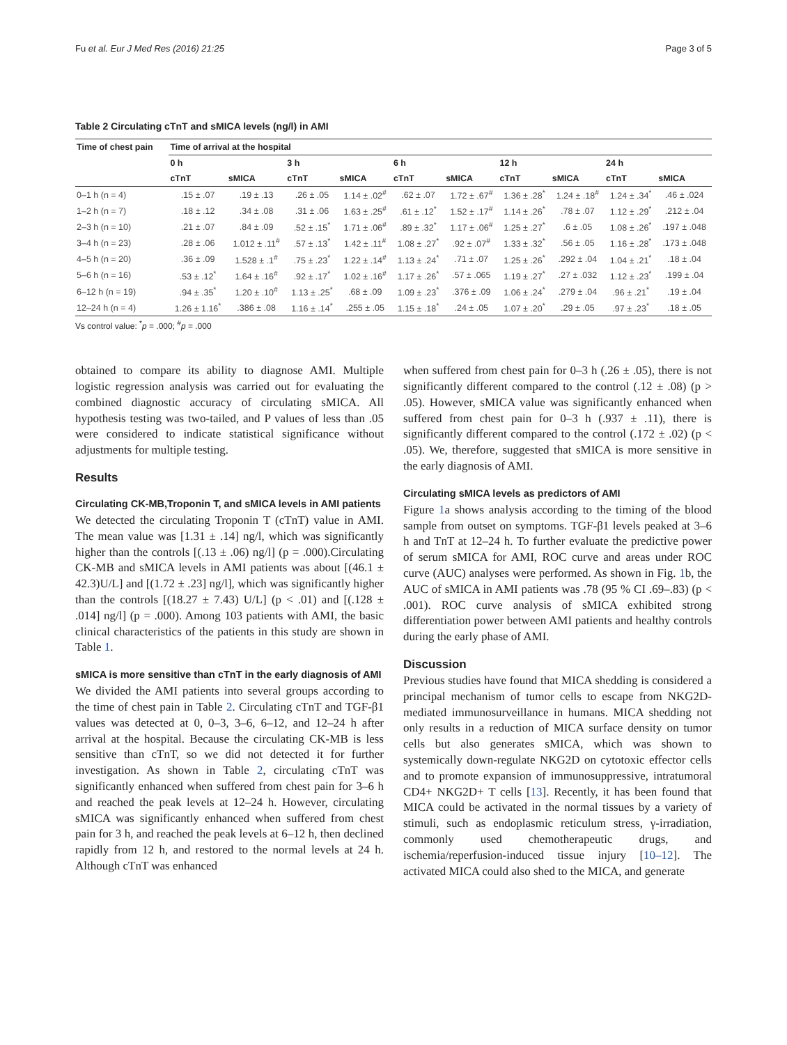Fu et al. Eur J Med Res (2016) 21:25 Page 3 of 5
Table 2 Circulating cTnT and sMICA levels (ng/l) in AMI
| Time of chest pain | Time of arrival at the hospital | | | | | | | | | |
| --- | --- | --- | --- | --- | --- | --- | --- | --- | --- | --- |
| | 0 h | | 3 h | | 6 h | | 12 h | | 24 h | |
| | cTnT | sMICA | cTnT | sMICA | cTnT | sMICA | cTnT | sMICA | cTnT | sMICA |
| 0–1 h (n = 4) | .15 ± .07 | .19 ± .13 | .26 ± .05 | 1.14 ± .02<sup>#</sup> | .62 ± .07 | 1.72 ± .67<sup>#</sup> | 1.36 ± .28<sup>*</sup> | 1.24 ± .18<sup>#</sup> | 1.24 ± .34<sup>*</sup> | .46 ± .024 |
| 1–2 h (n = 7) | .18 ± .12 | .34 ± .08 | .31 ± .06 | 1.63 ± .25<sup>#</sup> | .61 ± .12<sup>*</sup> | 1.52 ± .17<sup>#</sup> | 1.14 ± .26<sup>*</sup> | .78 ± .07 | 1.12 ± .29<sup>*</sup> | .212 ± .04 |
| 2–3 h (n = 10) | .21 ± .07 | .84 ± .09 | .52 ± .15<sup>*</sup> | 1.71 ± .06<sup>#</sup> | .89 ± .32<sup>*</sup> | 1.17 ± .06<sup>#</sup> | 1.25 ± .27<sup>*</sup> | .6 ± .05 | 1.08 ± .26<sup>*</sup> | .197 ± .048 |
| 3–4 h (n = 23) | .28 ± .06 | 1.012 ± .11<sup>#</sup> | .57 ± .13<sup>*</sup> | 1.42 ± .11<sup>#</sup> | 1.08 ± .27<sup>*</sup> | .92 ± .07<sup>#</sup> | 1.33 ± .32<sup>*</sup> | .56 ± .05 | 1.16 ± .28<sup>*</sup> | .173 ± .048 |
| 4–5 h (n = 20) | .36 ± .09 | 1.528 ± .1<sup>#</sup> | .75 ± .23<sup>*</sup> | 1.22 ± .14<sup>#</sup> | 1.13 ± .24<sup>*</sup> | .71 ± .07 | 1.25 ± .26<sup>*</sup> | .292 ± .04 | 1.04 ± .21<sup>*</sup> | .18 ± .04 |
| 5–6 h (n = 16) | .53 ± .12<sup>*</sup> | 1.64 ± .16<sup>#</sup> | .92 ± .17<sup>*</sup> | 1.02 ± .16<sup>#</sup> | 1.17 ± .26<sup>*</sup> | .57 ± .065 | 1.19 ± .27<sup>*</sup> | .27 ± .032 | 1.12 ± .23<sup>*</sup> | .199 ± .04 |
| 6–12 h (n = 19) | .94 ± .35<sup>*</sup> | 1.20 ± .10<sup>#</sup> | 1.13 ± .25<sup>*</sup> | .68 ± .09 | 1.09 ± .23<sup>*</sup> | .376 ± .09 | 1.06 ± .24<sup>*</sup> | .279 ± .04 | .96 ± .21<sup>*</sup> | .19 ± .04 |
| 12–24 h (n = 4) | 1.26 ± 1.16<sup>*</sup> | .386 ± .08 | 1.16 ± .14<sup>*</sup> | .255 ± .05 | 1.15 ± .18<sup>*</sup> | .24 ± .05 | 1.07 ± .20<sup>*</sup> | .29 ± .05 | .97 ± .23<sup>*</sup> | .18 ± .05 |
Vs control value: <sup>*</sup>p = .000; <sup>#</sup>p = .000
obtained to compare its ability to diagnose AMI. Multiple logistic regression analysis was carried out for evaluating the combined diagnostic accuracy of circulating sMICA. All hypothesis testing was two-tailed, and P values of less than .05 were considered to indicate statistical significance without adjustments for multiple testing.
Results
Circulating CK-MB,Troponin T, and sMICA levels in AMI patients
We detected the circulating Troponin T (cTnT) value in AMI. The mean value was [1.31 ± .14] ng/l, which was significantly higher than the controls [(.13 ± .06) ng/l] (p = .000).Circulating CK-MB and sMICA levels in AMI patients was about [(46.1 ± 42.3)U/L] and [(1.72 ± .23] ng/l], which was significantly higher than the controls [(18.27 ± 7.43) U/L] (p < .01) and [(.128 ± .014] ng/l] (p = .000). Among 103 patients with AMI, the basic clinical characteristics of the patients in this study are shown in Table 1.
sMICA is more sensitive than cTnT in the early diagnosis of AMI
We divided the AMI patients into several groups according to the time of chest pain in Table 2. Circulating cTnT and TGF-β1 values was detected at 0, 0–3, 3–6, 6–12, and 12–24 h after arrival at the hospital. Because the circulating CK-MB is less sensitive than cTnT, so we did not detected it for further investigation. As shown in Table 2, circulating cTnT was significantly enhanced when suffered from chest pain for 3–6 h and reached the peak levels at 12–24 h. However, circulating sMICA was significantly enhanced when suffered from chest pain for 3 h, and reached the peak levels at 6–12 h, then declined rapidly from 12 h, and restored to the normal levels at 24 h. Although cTnT was enhanced
when suffered from chest pain for 0–3 h (.26 ± .05), there is not significantly different compared to the control (.12 ± .08) (p > .05). However, sMICA value was significantly enhanced when suffered from chest pain for 0–3 h (.937 ± .11), there is significantly different compared to the control (.172 ± .02) (p < .05). We, therefore, suggested that sMICA is more sensitive in the early diagnosis of AMI.
Circulating sMICA levels as predictors of AMI
Figure 1a shows analysis according to the timing of the blood sample from outset on symptoms. TGF-β1 levels peaked at 3–6 h and TnT at 12–24 h. To further evaluate the predictive power of serum sMICA for AMI, ROC curve and areas under ROC curve (AUC) analyses were performed. As shown in Fig. 1b, the AUC of sMICA in AMI patients was .78 (95 % CI .69–.83) (p < .001). ROC curve analysis of sMICA exhibited strong differentiation power between AMI patients and healthy controls during the early phase of AMI.
Discussion
Previous studies have found that MICA shedding is considered a principal mechanism of tumor cells to escape from NKG2D-mediated immunosurveillance in humans. MICA shedding not only results in a reduction of MICA surface density on tumor cells but also generates sMICA, which was shown to systemically down-regulate NKG2D on cytotoxic effector cells and to promote expansion of immunosuppressive, intratumoral CD4+ NKG2D+ T cells [13]. Recently, it has been found that MICA could be activated in the normal tissues by a variety of stimuli, such as endoplasmic reticulum stress, γ-irradiation, commonly used chemotherapeutic drugs, and ischemia/reperfusion-induced tissue injury [10–12]. The activated MICA could also shed to the MICA, and generate